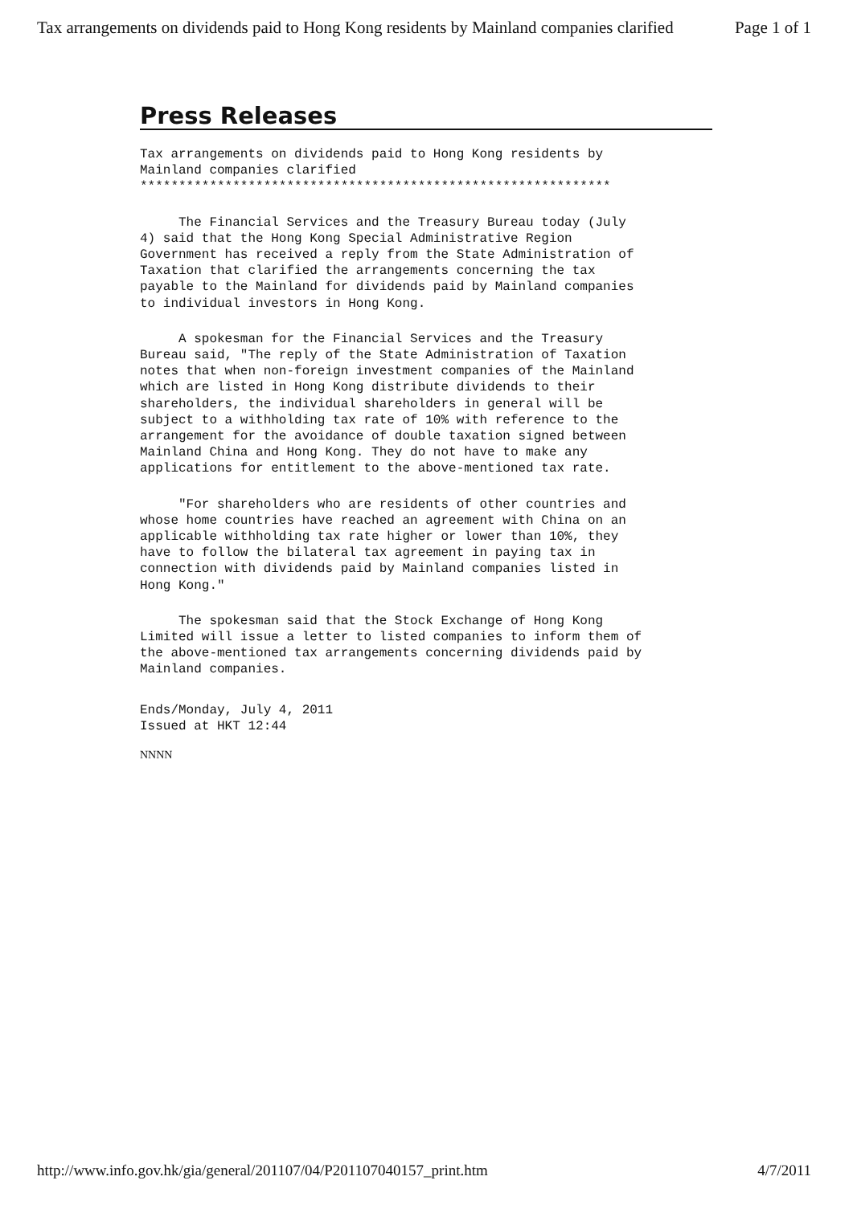Tax arrangements on dividends paid to Hong Kong residents by Mainland companies clarified Page 1 of 1
Press Releases
Tax arrangements on dividends paid to Hong Kong residents by
Mainland companies clarified
*************************************************************
     The Financial Services and the Treasury Bureau today (July
4) said that the Hong Kong Special Administrative Region
Government has received a reply from the State Administration of
Taxation that clarified the arrangements concerning the tax
payable to the Mainland for dividends paid by Mainland companies
to individual investors in Hong Kong.
     A spokesman for the Financial Services and the Treasury
Bureau said, "The reply of the State Administration of Taxation
notes that when non-foreign investment companies of the Mainland
which are listed in Hong Kong distribute dividends to their
shareholders, the individual shareholders in general will be
subject to a withholding tax rate of 10% with reference to the
arrangement for the avoidance of double taxation signed between
Mainland China and Hong Kong. They do not have to make any
applications for entitlement to the above-mentioned tax rate.
     "For shareholders who are residents of other countries and
whose home countries have reached an agreement with China on an
applicable withholding tax rate higher or lower than 10%, they
have to follow the bilateral tax agreement in paying tax in
connection with dividends paid by Mainland companies listed in
Hong Kong."
     The spokesman said that the Stock Exchange of Hong Kong
Limited will issue a letter to listed companies to inform them of
the above-mentioned tax arrangements concerning dividends paid by
Mainland companies.
Ends/Monday, July 4, 2011
Issued at HKT 12:44
NNNN
http://www.info.gov.hk/gia/general/201107/04/P201107040157_print.htm 4/7/2011